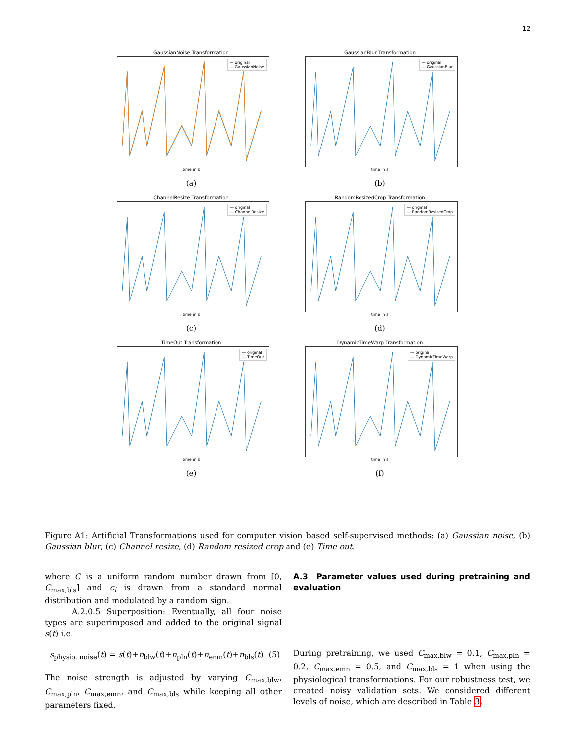12
GaussianNoise Transformation
— original
— GaussianNoise
time in s
(a)
GaussianBlur Transformation
— original
— GaussianBlur
time in s
(b)
ChannelResize Transformation
— original
— ChannelResize
time in s
(c)
RandomResizedCrop Transformation
— original
— RandomResizedCrop
time in s
(d)
TimeOut Transformation
— original
— TimeOut
time in s
(e)
DynamicTimeWarp Transformation
— original
— DynamicTimeWarp
time in s
(f)
Figure A1: Artificial Transformations used for computer vision based self-supervised methods: (a) Gaussian noise, (b) Gaussian blur, (c) Channel resize, (d) Random resized crop and (e) Time out.
where C is a uniform random number drawn from [0, C<sub>max,bls</sub>] and c<sub>i</sub> is drawn from a standard normal distribution and modulated by a random sign.
A.2.0.5 Superposition: Eventually, all four noise types are superimposed and added to the original signal s(t) i.e.
s<sub>physio. noise</sub>(t) = s(t)+n<sub>blw</sub>(t)+n<sub>pln</sub>(t)+n<sub>emn</sub>(t)+n<sub>bls</sub>(t) (5)
The noise strength is adjusted by varying C<sub>max,blw</sub>, C<sub>max,pln</sub>, C<sub>max,emn</sub>, and C<sub>max,bls</sub> while keeping all other parameters fixed.
A.3 Parameter values used during pretraining and evaluation
During pretraining, we used C<sub>max,blw</sub> = 0.1, C<sub>max,pln</sub> = 0.2, C<sub>max,emn</sub> = 0.5, and C<sub>max,bls</sub> = 1 when using the physiological transformations. For our robustness test, we created noisy validation sets. We considered different levels of noise, which are described in Table 3.